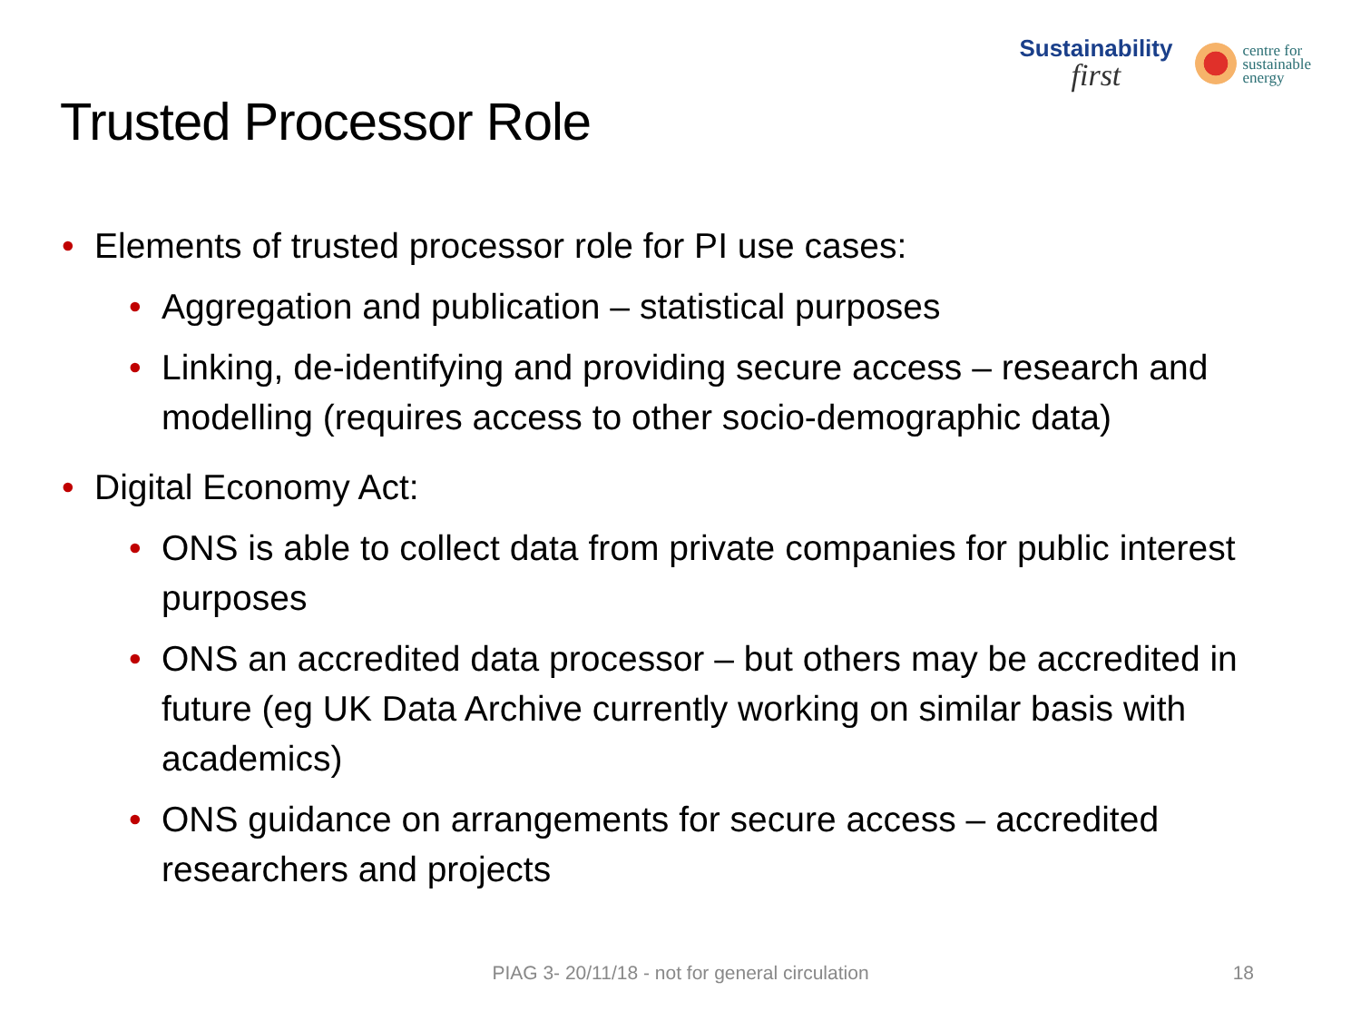Sustainability
first
centre for
sustainable
energy
Trusted Processor Role
• Elements of trusted processor role for PI use cases:
• Aggregation and publication – statistical purposes
• Linking, de-identifying and providing secure access – research and modelling (requires access to other socio-demographic data)
• Digital Economy Act:
• ONS is able to collect data from private companies for public interest purposes
• ONS an accredited data processor – but others may be accredited in future (eg UK Data Archive currently working on similar basis with academics)
• ONS guidance on arrangements for secure access – accredited researchers and projects
PIAG 3- 20/11/18 - not for general circulation 18